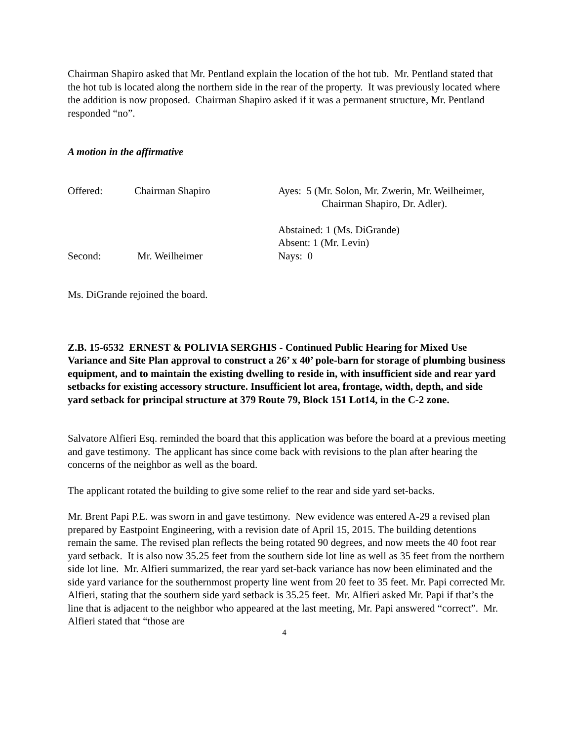Chairman Shapiro asked that Mr. Pentland explain the location of the hot tub. Mr. Pentland stated that the hot tub is located along the northern side in the rear of the property. It was previously located where the addition is now proposed. Chairman Shapiro asked if it was a permanent structure, Mr. Pentland responded “no”.
A motion in the affirmative
Offered:
Chairman Shapiro
Ayes: 5 (Mr. Solon, Mr. Zwerin, Mr. Weilheimer,
Chairman Shapiro, Dr. Adler).
Abstained: 1 (Ms. DiGrande)
Absent: 1 (Mr. Levin)
Second:
Mr. Weilheimer
Nays: 0
Ms. DiGrande rejoined the board.
Z.B. 15-6532 ERNEST & POLIVIA SERGHIS - Continued Public Hearing for Mixed Use Variance and Site Plan approval to construct a 26’ x 40’ pole-barn for storage of plumbing business equipment, and to maintain the existing dwelling to reside in, with insufficient side and rear yard setbacks for existing accessory structure. Insufficient lot area, frontage, width, depth, and side yard setback for principal structure at 379 Route 79, Block 151 Lot14, in the C-2 zone.
Salvatore Alfieri Esq. reminded the board that this application was before the board at a previous meeting and gave testimony. The applicant has since come back with revisions to the plan after hearing the concerns of the neighbor as well as the board.
The applicant rotated the building to give some relief to the rear and side yard set-backs.
Mr. Brent Papi P.E. was sworn in and gave testimony. New evidence was entered A-29 a revised plan prepared by Eastpoint Engineering, with a revision date of April 15, 2015. The building detentions remain the same. The revised plan reflects the being rotated 90 degrees, and now meets the 40 foot rear yard setback. It is also now 35.25 feet from the southern side lot line as well as 35 feet from the northern side lot line. Mr. Alfieri summarized, the rear yard set-back variance has now been eliminated and the side yard variance for the southernmost property line went from 20 feet to 35 feet. Mr. Papi corrected Mr. Alfieri, stating that the southern side yard setback is 35.25 feet. Mr. Alfieri asked Mr. Papi if that’s the line that is adjacent to the neighbor who appeared at the last meeting, Mr. Papi answered “correct”. Mr. Alfieri stated that “those are
4